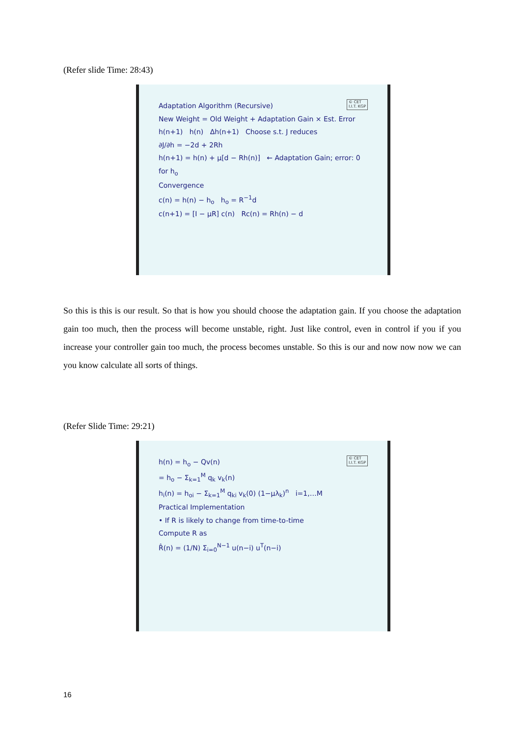(Refer slide Time: 28:43)
© CET
I.I.T. KGP
Adaptation Algorithm (Recursive)
New Weight = Old Weight + Adaptation Gain × Est. Error
h(n+1) h(n) Δh(n+1) Choose s.t. J reduces
∂J/∂h = −2d + 2Rh
h(n+1) = h(n) + μ[d − Rh(n)] ← Adaptation Gain; error: 0 for h<sub>o</sub>
Convergence
c(n) = h(n) − h<sub>o</sub> h<sub>o</sub> = R<sup>−1</sup>d
c(n+1) = [I − μR] c(n) Rc(n) = Rh(n) − d
So this is this is our result. So that is how you should choose the adaptation gain. If you choose the adaptation gain too much, then the process will become unstable, right. Just like control, even in control if you if you increase your controller gain too much, the process becomes unstable. So this is our and now now now we can you know calculate all sorts of things.
(Refer Slide Time: 29:21)
© CET
I.I.T. KGP
h(n) = h<sub>o</sub> − Qv(n)
= h<sub>o</sub> − Σ<sub>k=1</sub><sup>M</sup> q<sub>k</sub> v<sub>k</sub>(n)
h<sub>i</sub>(n) = h<sub>oi</sub> − Σ<sub>k=1</sub><sup>M</sup> q<sub>ki</sub> v<sub>k</sub>(0) (1−μλ<sub>k</sub>)<sup>n</sup> i=1,…M
Practical Implementation
• If R is likely to change from time-to-time
Compute R as
R̂(n) = (1/N) Σ<sub>i=0</sub><sup>N−1</sup> u(n−i) u<sup>T</sup>(n−i)
16